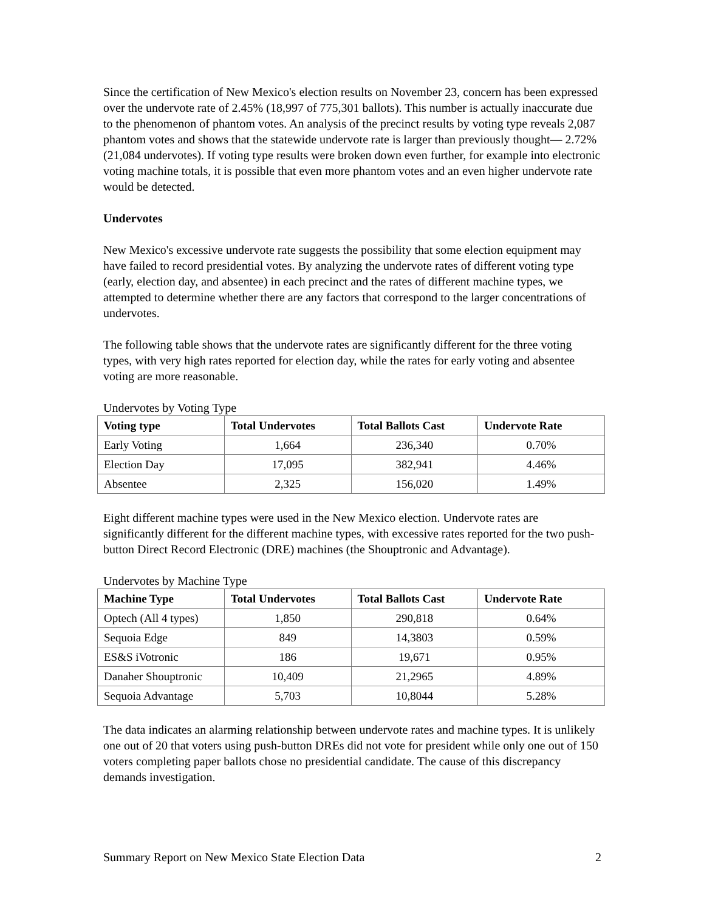Since the certification of New Mexico's election results on November 23, concern has been expressed over the undervote rate of 2.45% (18,997 of 775,301 ballots). This number is actually inaccurate due to the phenomenon of phantom votes. An analysis of the precinct results by voting type reveals 2,087 phantom votes and shows that the statewide undervote rate is larger than previously thought— 2.72% (21,084 undervotes). If voting type results were broken down even further, for example into electronic voting machine totals, it is possible that even more phantom votes and an even higher undervote rate would be detected.
Undervotes
New Mexico's excessive undervote rate suggests the possibility that some election equipment may have failed to record presidential votes. By analyzing the undervote rates of different voting type (early, election day, and absentee) in each precinct and the rates of different machine types, we attempted to determine whether there are any factors that correspond to the larger concentrations of undervotes.
The following table shows that the undervote rates are significantly different for the three voting types, with very high rates reported for election day, while the rates for early voting and absentee voting are more reasonable.
Undervotes by Voting Type
| Voting type | Total Undervotes | Total Ballots Cast | Undervote Rate |
| --- | --- | --- | --- |
| Early Voting | 1,664 | 236,340 | 0.70% |
| Election Day | 17,095 | 382,941 | 4.46% |
| Absentee | 2,325 | 156,020 | 1.49% |
Eight different machine types were used in the New Mexico election. Undervote rates are significantly different for the different machine types, with excessive rates reported for the two push-button Direct Record Electronic (DRE) machines (the Shouptronic and Advantage).
Undervotes by Machine Type
| Machine Type | Total Undervotes | Total Ballots Cast | Undervote Rate |
| --- | --- | --- | --- |
| Optech (All 4 types) | 1,850 | 290,818 | 0.64% |
| Sequoia Edge | 849 | 14,3803 | 0.59% |
| ES&S iVotronic | 186 | 19,671 | 0.95% |
| Danaher Shouptronic | 10,409 | 21,2965 | 4.89% |
| Sequoia Advantage | 5,703 | 10,8044 | 5.28% |
The data indicates an alarming relationship between undervote rates and machine types. It is unlikely one out of 20 that voters using push-button DREs did not vote for president while only one out of 150 voters completing paper ballots chose no presidential candidate. The cause of this discrepancy demands investigation.
Summary Report on New Mexico State Election Data 2